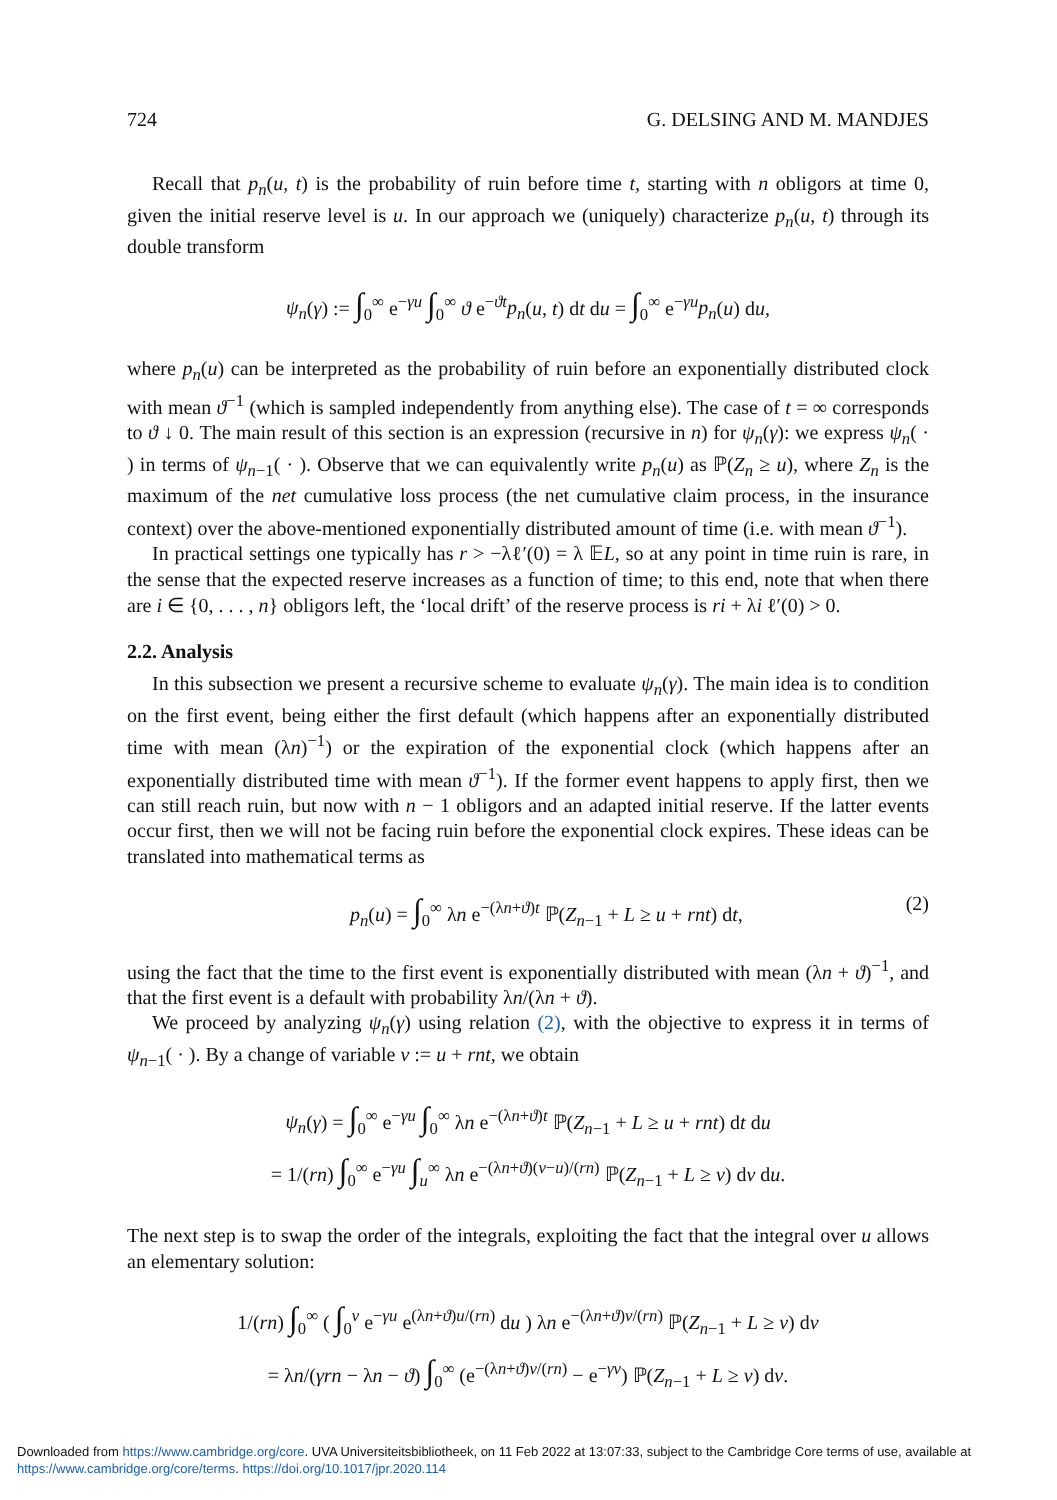724 G. DELSING AND M. MANDJES
Recall that p<sub>n</sub>(u, t) is the probability of ruin before time t, starting with n obligors at time 0, given the initial reserve level is u. In our approach we (uniquely) characterize p<sub>n</sub>(u, t) through its double transform
ψ<sub>n</sub>(γ) := ∫<sub>0</sub><sup>∞</sup> e<sup>−γu</sup> ∫<sub>0</sub><sup>∞</sup> ϑ e<sup>−ϑt</sup>p<sub>n</sub>(u, t) dt du = ∫<sub>0</sub><sup>∞</sup> e<sup>−γu</sup>p<sub>n</sub>(u) du,
where p<sub>n</sub>(u) can be interpreted as the probability of ruin before an exponentially distributed clock with mean ϑ<sup>−1</sup> (which is sampled independently from anything else). The case of t = ∞ corresponds to ϑ ↓ 0. The main result of this section is an expression (recursive in n) for ψ<sub>n</sub>(γ): we express ψ<sub>n</sub>( · ) in terms of ψ<sub>n−1</sub>( · ). Observe that we can equivalently write p<sub>n</sub>(u) as ℙ(Z<sub>n</sub> ≥ u), where Z<sub>n</sub> is the maximum of the net cumulative loss process (the net cumulative claim process, in the insurance context) over the above-mentioned exponentially distributed amount of time (i.e. with mean ϑ<sup>−1</sup>).
In practical settings one typically has r > −λℓ′(0) = λ 𝔼L, so at any point in time ruin is rare, in the sense that the expected reserve increases as a function of time; to this end, note that when there are i ∈ {0, . . . , n} obligors left, the ‘local drift’ of the reserve process is ri + λi ℓ′(0) > 0.
2.2. Analysis
In this subsection we present a recursive scheme to evaluate ψ<sub>n</sub>(γ). The main idea is to condition on the first event, being either the first default (which happens after an exponentially distributed time with mean (λn)<sup>−1</sup>) or the expiration of the exponential clock (which happens after an exponentially distributed time with mean ϑ<sup>−1</sup>). If the former event happens to apply first, then we can still reach ruin, but now with n − 1 obligors and an adapted initial reserve. If the latter events occur first, then we will not be facing ruin before the exponential clock expires. These ideas can be translated into mathematical terms as
p<sub>n</sub>(u) = ∫<sub>0</sub><sup>∞</sup> λn e<sup>−(λn+ϑ)t</sup> ℙ(Z<sub>n−1</sub> + L ≥ u + rnt) dt, (2)
using the fact that the time to the first event is exponentially distributed with mean (λn + ϑ)<sup>−1</sup>, and that the first event is a default with probability λn/(λn + ϑ).
We proceed by analyzing ψ<sub>n</sub>(γ) using relation (2), with the objective to express it in terms of ψ<sub>n−1</sub>( · ). By a change of variable v := u + rnt, we obtain
ψ<sub>n</sub>(γ) = ∫<sub>0</sub><sup>∞</sup> e<sup>−γu</sup> ∫<sub>0</sub><sup>∞</sup> λn e<sup>−(λn+ϑ)t</sup> ℙ(Z<sub>n−1</sub> + L ≥ u + rnt) dt du
= 1/(rn) ∫<sub>0</sub><sup>∞</sup> e<sup>−γu</sup> ∫<sub>u</sub><sup>∞</sup> λn e<sup>−(λn+ϑ)(v−u)/(rn)</sup> ℙ(Z<sub>n−1</sub> + L ≥ v) dv du.
The next step is to swap the order of the integrals, exploiting the fact that the integral over u allows an elementary solution:
1/(rn) ∫<sub>0</sub><sup>∞</sup> ( ∫<sub>0</sub><sup>v</sup> e<sup>−γu</sup> e<sup>(λn+ϑ)u/(rn)</sup> du ) λn e<sup>−(λn+ϑ)v/(rn)</sup> ℙ(Z<sub>n−1</sub> + L ≥ v) dv
= λn/(γrn − λn − ϑ) ∫<sub>0</sub><sup>∞</sup> (e<sup>−(λn+ϑ)v/(rn)</sup> − e<sup>−γv</sup>) ℙ(Z<sub>n−1</sub> + L ≥ v) dv.
Downloaded from https://www.cambridge.org/core. UVA Universiteitsbibliotheek, on 11 Feb 2022 at 13:07:33, subject to the Cambridge Core terms of use, available at
https://www.cambridge.org/core/terms. https://doi.org/10.1017/jpr.2020.114